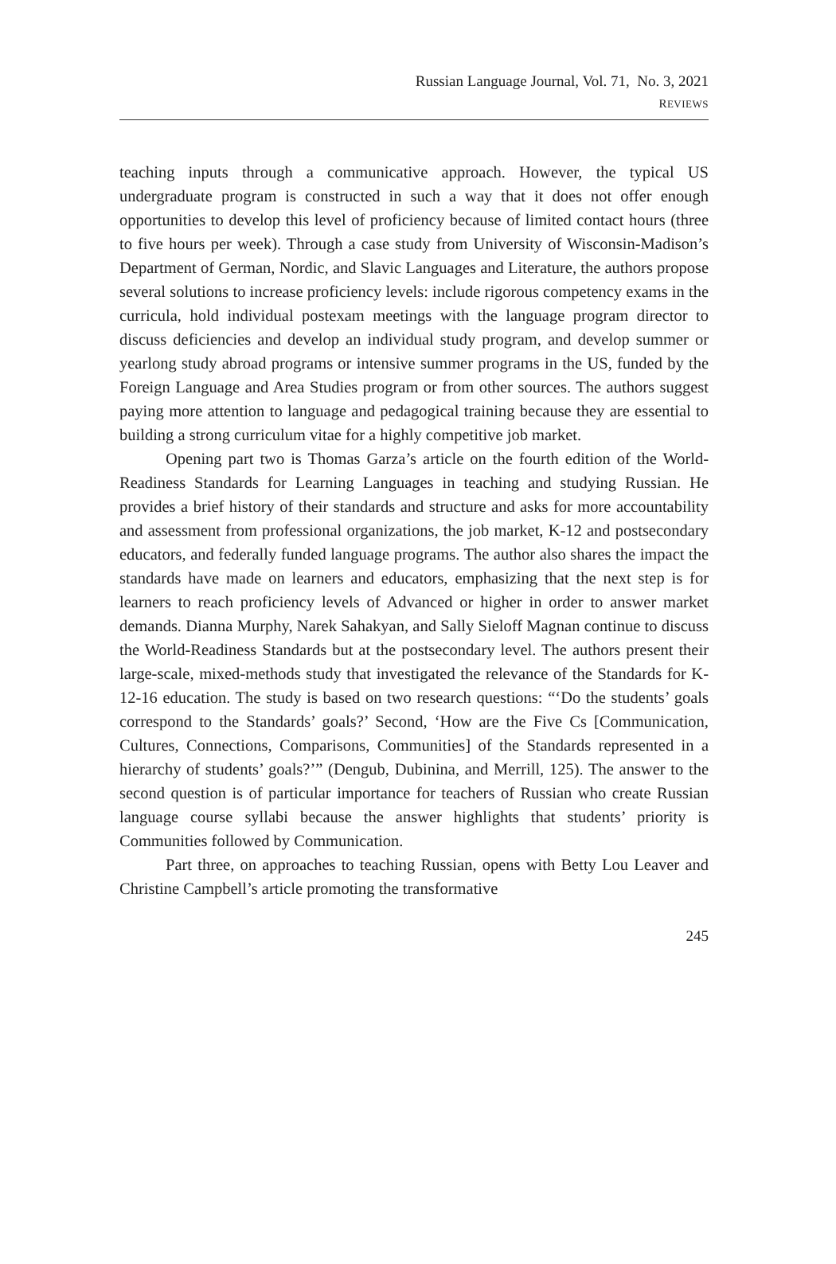Russian Language Journal, Vol. 71, No. 3, 2021
REVIEWS
teaching inputs through a communicative approach. However, the typical US undergraduate program is constructed in such a way that it does not offer enough opportunities to develop this level of proficiency because of limited contact hours (three to five hours per week). Through a case study from University of Wisconsin-Madison’s Department of German, Nordic, and Slavic Languages and Literature, the authors propose several solutions to increase proficiency levels: include rigorous competency exams in the curricula, hold individual postexam meetings with the language program director to discuss deficiencies and develop an individual study program, and develop summer or yearlong study abroad programs or intensive summer programs in the US, funded by the Foreign Language and Area Studies program or from other sources. The authors suggest paying more attention to language and pedagogical training because they are essential to building a strong curriculum vitae for a highly competitive job market.
Opening part two is Thomas Garza’s article on the fourth edition of the World-Readiness Standards for Learning Languages in teaching and studying Russian. He provides a brief history of their standards and structure and asks for more accountability and assessment from professional organizations, the job market, K-12 and postsecondary educators, and federally funded language programs. The author also shares the impact the standards have made on learners and educators, emphasizing that the next step is for learners to reach proficiency levels of Advanced or higher in order to answer market demands. Dianna Murphy, Narek Sahakyan, and Sally Sieloff Magnan continue to discuss the World-Readiness Standards but at the postsecondary level. The authors present their large-scale, mixed-methods study that investigated the relevance of the Standards for K-12-16 education. The study is based on two research questions: “‘Do the students’ goals correspond to the Standards’ goals?’ Second, ‘How are the Five Cs [Communication, Cultures, Connections, Comparisons, Communities] of the Standards represented in a hierarchy of students’ goals?’” (Dengub, Dubinina, and Merrill, 125). The answer to the second question is of particular importance for teachers of Russian who create Russian language course syllabi because the answer highlights that students’ priority is Communities followed by Communication.
Part three, on approaches to teaching Russian, opens with Betty Lou Leaver and Christine Campbell’s article promoting the transformative
245